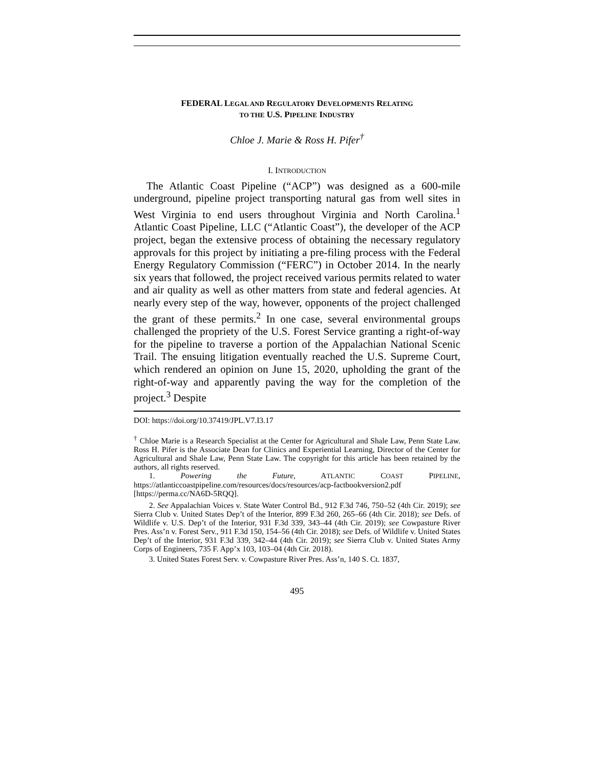FEDERAL LEGAL AND REGULATORY DEVELOPMENTS RELATING
TO THE U.S. PIPELINE INDUSTRY
Chloe J. Marie & Ross H. Pifer<sup>†</sup>
I. INTRODUCTION
The Atlantic Coast Pipeline (“ACP”) was designed as a 600-mile underground, pipeline project transporting natural gas from well sites in West Virginia to end users throughout Virginia and North Carolina.<sup>1</sup> Atlantic Coast Pipeline, LLC (“Atlantic Coast”), the developer of the ACP project, began the extensive process of obtaining the necessary regulatory approvals for this project by initiating a pre-filing process with the Federal Energy Regulatory Commission (“FERC”) in October 2014. In the nearly six years that followed, the project received various permits related to water and air quality as well as other matters from state and federal agencies. At nearly every step of the way, however, opponents of the project challenged the grant of these permits.<sup>2</sup> In one case, several environmental groups challenged the propriety of the U.S. Forest Service granting a right-of-way for the pipeline to traverse a portion of the Appalachian National Scenic Trail. The ensuing litigation eventually reached the U.S. Supreme Court, which rendered an opinion on June 15, 2020, upholding the grant of the right-of-way and apparently paving the way for the completion of the project.<sup>3</sup> Despite
DOI: https://doi.org/10.37419/JPL.V7.I3.17
<sup>†</sup> Chloe Marie is a Research Specialist at the Center for Agricultural and Shale Law, Penn State Law. Ross H. Pifer is the Associate Dean for Clinics and Experiential Learning, Director of the Center for Agricultural and Shale Law, Penn State Law. The copyright for this article has been retained by the authors, all rights reserved.
1. Powering the Future, ATLANTIC COAST PIPELINE, https://atlanticcoastpipeline.com/resources/docs/resources/acp-factbookversion2.pdf [https://perma.cc/NA6D-5RQQ].
2. See Appalachian Voices v. State Water Control Bd., 912 F.3d 746, 750–52 (4th Cir. 2019); see Sierra Club v. United States Dep’t of the Interior, 899 F.3d 260, 265–66 (4th Cir. 2018); see Defs. of Wildlife v. U.S. Dep’t of the Interior, 931 F.3d 339, 343–44 (4th Cir. 2019); see Cowpasture River Pres. Ass’n v. Forest Serv., 911 F.3d 150, 154–56 (4th Cir. 2018); see Defs. of Wildlife v. United States Dep’t of the Interior, 931 F.3d 339, 342–44 (4th Cir. 2019); see Sierra Club v. United States Army Corps of Engineers, 735 F. App’x 103, 103–04 (4th Cir. 2018).
3. United States Forest Serv. v. Cowpasture River Pres. Ass’n, 140 S. Ct. 1837,
495